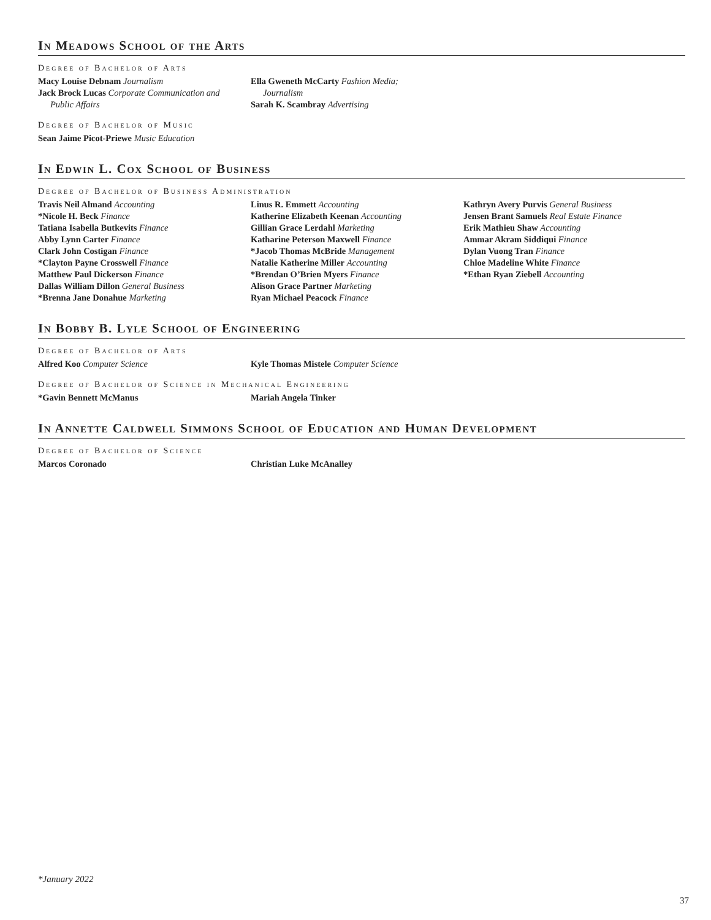In Meadows School of the Arts
Degree of Bachelor of Arts
Macy Louise Debnam Journalism
Jack Brock Lucas Corporate Communication and
Public Affairs
Ella Gweneth McCarty Fashion Media;
Journalism
Sarah K. Scambray Advertising
Degree of Bachelor of Music
Sean Jaime Picot-Priewe Music Education
In Edwin L. Cox School of Business
Degree of Bachelor of Business Administration
Travis Neil Almand Accounting
*Nicole H. Beck Finance
Tatiana Isabella Butkevits Finance
Abby Lynn Carter Finance
Clark John Costigan Finance
*Clayton Payne Crosswell Finance
Matthew Paul Dickerson Finance
Dallas William Dillon General Business
*Brenna Jane Donahue Marketing
Linus R. Emmett Accounting
Katherine Elizabeth Keenan Accounting
Gillian Grace Lerdahl Marketing
Katharine Peterson Maxwell Finance
*Jacob Thomas McBride Management
Natalie Katherine Miller Accounting
*Brendan O’Brien Myers Finance
Alison Grace Partner Marketing
Ryan Michael Peacock Finance
Kathryn Avery Purvis General Business
Jensen Brant Samuels Real Estate Finance
Erik Mathieu Shaw Accounting
Ammar Akram Siddiqui Finance
Dylan Vuong Tran Finance
Chloe Madeline White Finance
*Ethan Ryan Ziebell Accounting
In Bobby B. Lyle School of Engineering
Degree of Bachelor of Arts
Alfred Koo Computer Science Kyle Thomas Mistele Computer Science
Degree of Bachelor of Science in Mechanical Engineering
*Gavin Bennett McManus Mariah Angela Tinker
In Annette Caldwell Simmons School of Education and Human Development
Degree of Bachelor of Science
Marcos Coronado Christian Luke McAnalley
*January 2022
37